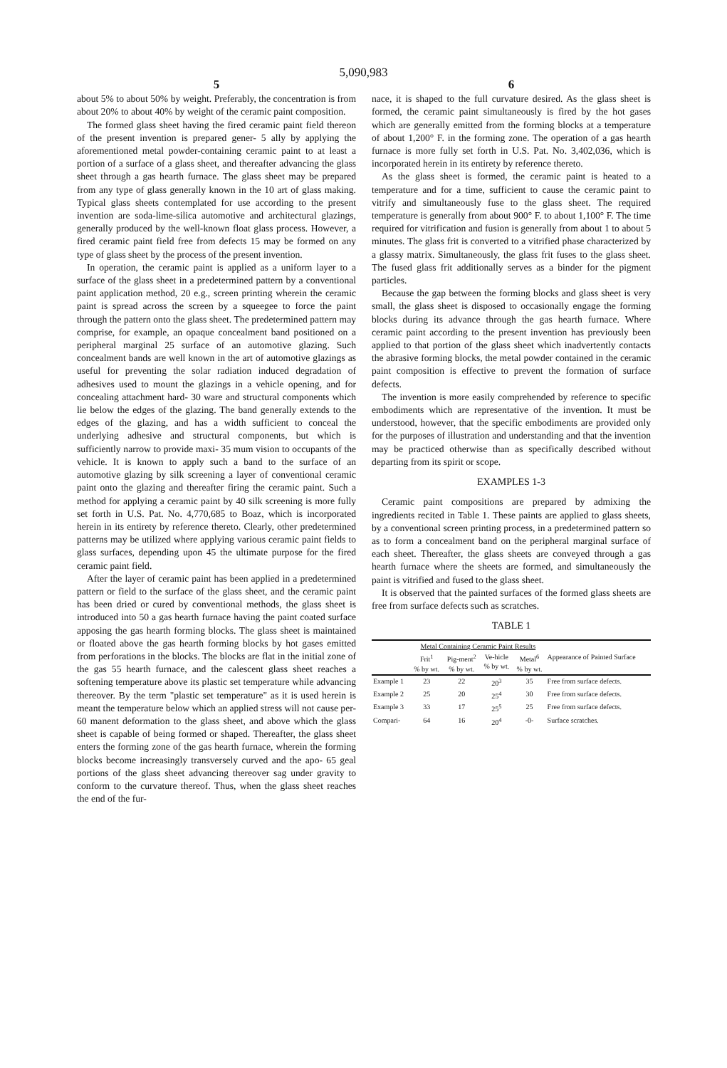5,090,983
5
about 5% to about 50% by weight. Preferably, the concentration is from about 20% to about 40% by weight of the ceramic paint composition.
The formed glass sheet having the fired ceramic paint field thereon of the present invention is prepared gener- 5 ally by applying the aforementioned metal powder-containing ceramic paint to at least a portion of a surface of a glass sheet, and thereafter advancing the glass sheet through a gas hearth furnace. The glass sheet may be prepared from any type of glass generally known in the 10 art of glass making. Typical glass sheets contemplated for use according to the present invention are soda-lime-silica automotive and architectural glazings, generally produced by the well-known float glass process. However, a fired ceramic paint field free from defects 15 may be formed on any type of glass sheet by the process of the present invention.
In operation, the ceramic paint is applied as a uniform layer to a surface of the glass sheet in a predetermined pattern by a conventional paint application method, 20 e.g., screen printing wherein the ceramic paint is spread across the screen by a squeegee to force the paint through the pattern onto the glass sheet. The predetermined pattern may comprise, for example, an opaque concealment band positioned on a peripheral marginal 25 surface of an automotive glazing. Such concealment bands are well known in the art of automotive glazings as useful for preventing the solar radiation induced degradation of adhesives used to mount the glazings in a vehicle opening, and for concealing attachment hard- 30 ware and structural components which lie below the edges of the glazing. The band generally extends to the edges of the glazing, and has a width sufficient to conceal the underlying adhesive and structural components, but which is sufficiently narrow to provide maxi- 35 mum vision to occupants of the vehicle. It is known to apply such a band to the surface of an automotive glazing by silk screening a layer of conventional ceramic paint onto the glazing and thereafter firing the ceramic paint. Such a method for applying a ceramic paint by 40 silk screening is more fully set forth in U.S. Pat. No. 4,770,685 to Boaz, which is incorporated herein in its entirety by reference thereto. Clearly, other predetermined patterns may be utilized where applying various ceramic paint fields to glass surfaces, depending upon 45 the ultimate purpose for the fired ceramic paint field.
After the layer of ceramic paint has been applied in a predetermined pattern or field to the surface of the glass sheet, and the ceramic paint has been dried or cured by conventional methods, the glass sheet is introduced into 50 a gas hearth furnace having the paint coated surface apposing the gas hearth forming blocks. The glass sheet is maintained or floated above the gas hearth forming blocks by hot gases emitted from perforations in the blocks. The blocks are flat in the initial zone of the gas 55 hearth furnace, and the calescent glass sheet reaches a softening temperature above its plastic set temperature while advancing thereover. By the term "plastic set temperature" as it is used herein is meant the temperature below which an applied stress will not cause per- 60 manent deformation to the glass sheet, and above which the glass sheet is capable of being formed or shaped. Thereafter, the glass sheet enters the forming zone of the gas hearth furnace, wherein the forming blocks become increasingly transversely curved and the apo- 65 geal portions of the glass sheet advancing thereover sag under gravity to conform to the curvature thereof. Thus, when the glass sheet reaches the end of the fur-
6
nace, it is shaped to the full curvature desired. As the glass sheet is formed, the ceramic paint simultaneously is fired by the hot gases which are generally emitted from the forming blocks at a temperature of about 1,200° F. in the forming zone. The operation of a gas hearth furnace is more fully set forth in U.S. Pat. No. 3,402,036, which is incorporated herein in its entirety by reference thereto.
As the glass sheet is formed, the ceramic paint is heated to a temperature and for a time, sufficient to cause the ceramic paint to vitrify and simultaneously fuse to the glass sheet. The required temperature is generally from about 900° F. to about 1,100° F. The time required for vitrification and fusion is generally from about 1 to about 5 minutes. The glass frit is converted to a vitrified phase characterized by a glassy matrix. Simultaneously, the glass frit fuses to the glass sheet. The fused glass frit additionally serves as a binder for the pigment particles.
Because the gap between the forming blocks and glass sheet is very small, the glass sheet is disposed to occasionally engage the forming blocks during its advance through the gas hearth furnace. Where ceramic paint according to the present invention has previously been applied to that portion of the glass sheet which inadvertently contacts the abrasive forming blocks, the metal powder contained in the ceramic paint composition is effective to prevent the formation of surface defects.
The invention is more easily comprehended by reference to specific embodiments which are representative of the invention. It must be understood, however, that the specific embodiments are provided only for the purposes of illustration and understanding and that the invention may be practiced otherwise than as specifically described without departing from its spirit or scope.
EXAMPLES 1-3
Ceramic paint compositions are prepared by admixing the ingredients recited in Table 1. These paints are applied to glass sheets, by a conventional screen printing process, in a predetermined pattern so as to form a concealment band on the peripheral marginal surface of each sheet. Thereafter, the glass sheets are conveyed through a gas hearth furnace where the sheets are formed, and simultaneously the paint is vitrified and fused to the glass sheet.
It is observed that the painted surfaces of the formed glass sheets are free from surface defects such as scratches.
TABLE 1
| | Metal Containing Ceramic Paint Results | | | | |
| --- | --- | --- | --- | --- | --- |
| | Frit<sup>1</sup> % by wt. | Pig-ment<sup>2</sup> % by wt. | Ve-hicle % by wt. | Metal<sup>6</sup> % by wt. | Appearance of Painted Surface |
| Example 1 | 23 | 22 | 20<sup>3</sup> | 35 | Free from surface defects. |
| Example 2 | 25 | 20 | 25<sup>4</sup> | 30 | Free from surface defects. |
| Example 3 | 33 | 17 | 25<sup>5</sup> | 25 | Free from surface defects. |
| Compari- | 64 | 16 | 20<sup>4</sup> | -0- | Surface scratches. |